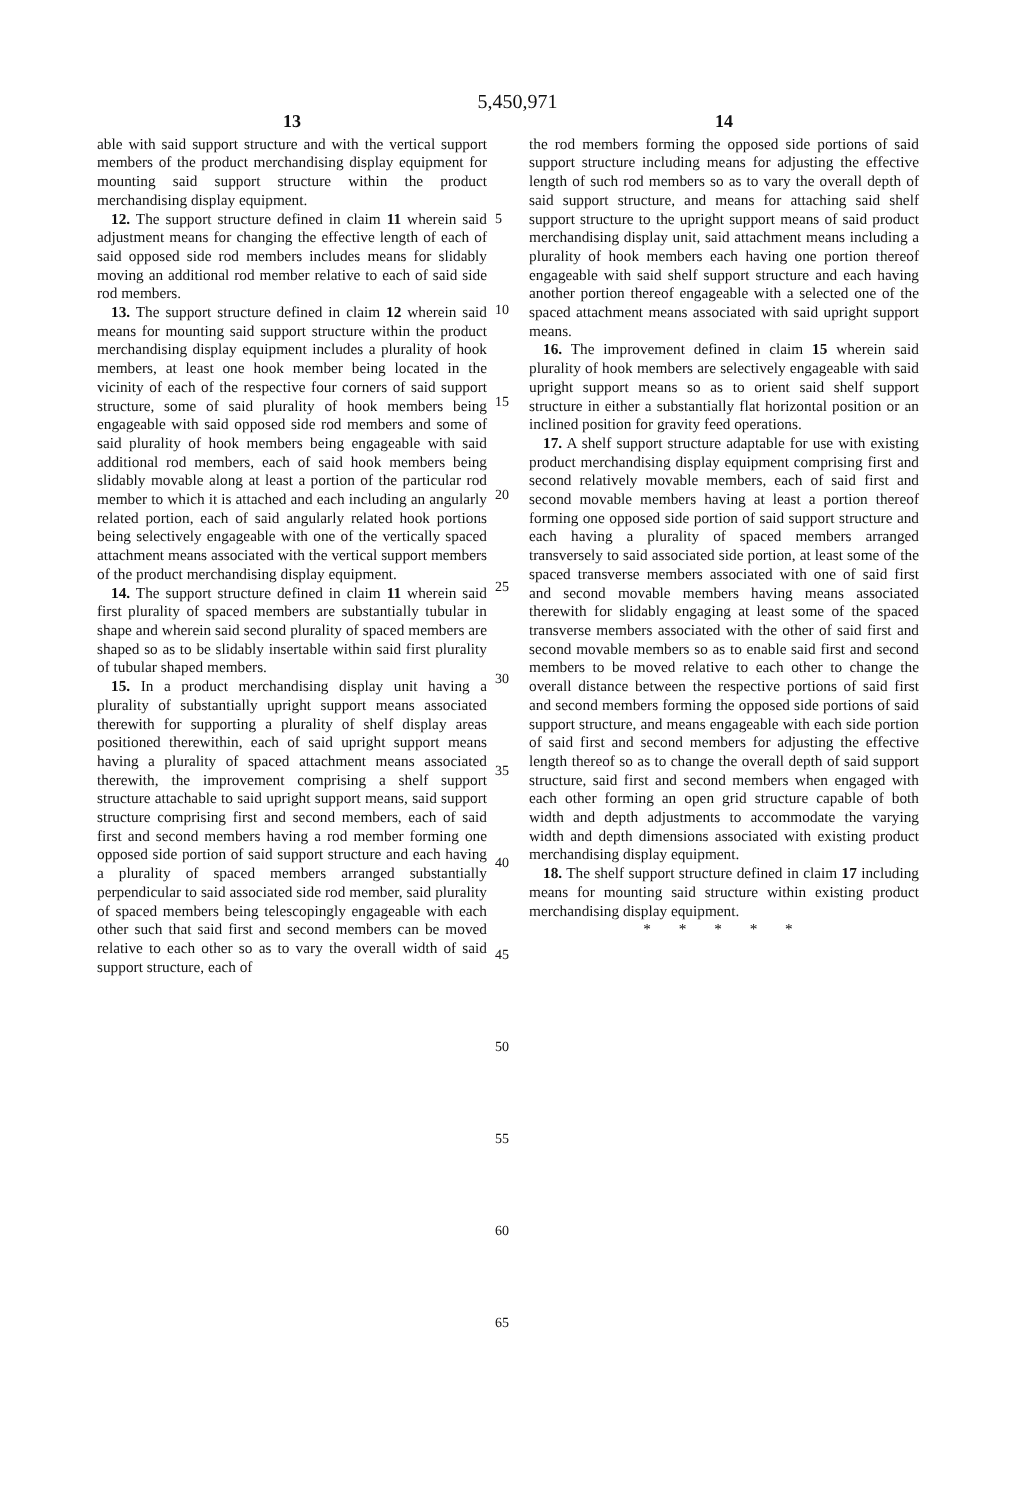5,450,971
13
able with said support structure and with the vertical support members of the product merchandising display equipment for mounting said support structure within the product merchandising display equipment.
12. The support structure defined in claim 11 wherein said adjustment means for changing the effective length of each of said opposed side rod members includes means for slidably moving an additional rod member relative to each of said side rod members.
13. The support structure defined in claim 12 wherein said means for mounting said support structure within the product merchandising display equipment includes a plurality of hook members, at least one hook member being located in the vicinity of each of the respective four corners of said support structure, some of said plurality of hook members being engageable with said opposed side rod members and some of said plurality of hook members being engageable with said additional rod members, each of said hook members being slidably movable along at least a portion of the particular rod member to which it is attached and each including an angularly related portion, each of said angularly related hook portions being selectively engageable with one of the vertically spaced attachment means associated with the vertical support members of the product merchandising display equipment.
14. The support structure defined in claim 11 wherein said first plurality of spaced members are substantially tubular in shape and wherein said second plurality of spaced members are shaped so as to be slidably insertable within said first plurality of tubular shaped members.
15. In a product merchandising display unit having a plurality of substantially upright support means associated therewith for supporting a plurality of shelf display areas positioned therewithin, each of said upright support means having a plurality of spaced attachment means associated therewith, the improvement comprising a shelf support structure attachable to said upright support means, said support structure comprising first and second members, each of said first and second members having a rod member forming one opposed side portion of said support structure and each having a plurality of spaced members arranged substantially perpendicular to said associated side rod member, said plurality of spaced members being telescopingly engageable with each other such that said first and second members can be moved relative to each other so as to vary the overall width of said support structure, each of
5
10
15
20
25
30
35
40
45
50
55
60
65
14
the rod members forming the opposed side portions of said support structure including means for adjusting the effective length of such rod members so as to vary the overall depth of said support structure, and means for attaching said shelf support structure to the upright support means of said product merchandising display unit, said attachment means including a plurality of hook members each having one portion thereof engageable with said shelf support structure and each having another portion thereof engageable with a selected one of the spaced attachment means associated with said upright support means.
16. The improvement defined in claim 15 wherein said plurality of hook members are selectively engageable with said upright support means so as to orient said shelf support structure in either a substantially flat horizontal position or an inclined position for gravity feed operations.
17. A shelf support structure adaptable for use with existing product merchandising display equipment comprising first and second relatively movable members, each of said first and second movable members having at least a portion thereof forming one opposed side portion of said support structure and each having a plurality of spaced members arranged transversely to said associated side portion, at least some of the spaced transverse members associated with one of said first and second movable members having means associated therewith for slidably engaging at least some of the spaced transverse members associated with the other of said first and second movable members so as to enable said first and second members to be moved relative to each other to change the overall distance between the respective portions of said first and second members forming the opposed side portions of said support structure, and means engageable with each side portion of said first and second members for adjusting the effective length thereof so as to change the overall depth of said support structure, said first and second members when engaged with each other forming an open grid structure capable of both width and depth adjustments to accommodate the varying width and depth dimensions associated with existing product merchandising display equipment.
18. The shelf support structure defined in claim 17 including means for mounting said structure within existing product merchandising display equipment.
* * * * *